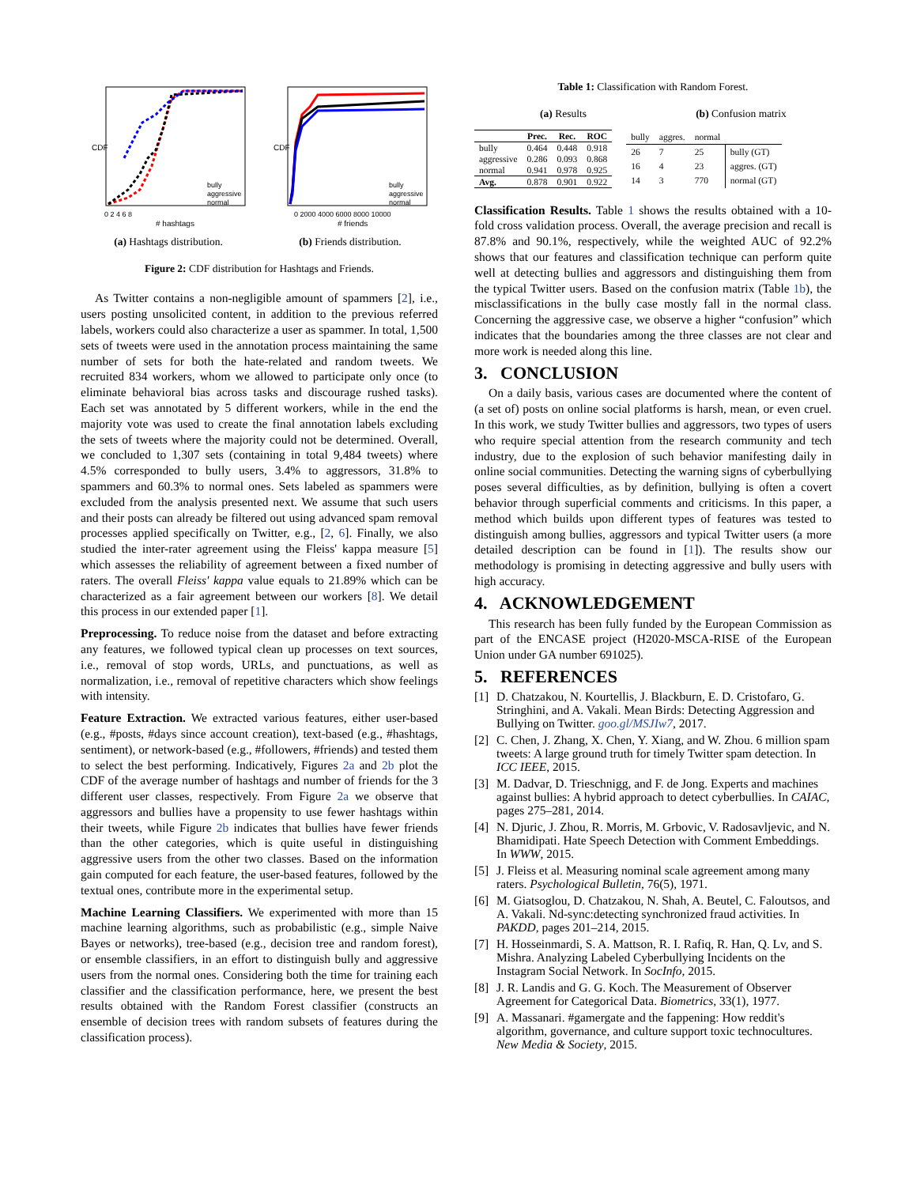CDF
bully
aggressive
normal
0 2 4 6 8
# hashtags
(a) Hashtags distribution.
CDF
bully
aggressive
normal
0 2000 4000 6000 8000 10000
# friends
(b) Friends distribution.
Figure 2: CDF distribution for Hashtags and Friends.
As Twitter contains a non-negligible amount of spammers [2], i.e., users posting unsolicited content, in addition to the previous referred labels, workers could also characterize a user as spammer. In total, 1,500 sets of tweets were used in the annotation process maintaining the same number of sets for both the hate-related and random tweets. We recruited 834 workers, whom we allowed to participate only once (to eliminate behavioral bias across tasks and discourage rushed tasks). Each set was annotated by 5 different workers, while in the end the majority vote was used to create the final annotation labels excluding the sets of tweets where the majority could not be determined. Overall, we concluded to 1,307 sets (containing in total 9,484 tweets) where 4.5% corresponded to bully users, 3.4% to aggressors, 31.8% to spammers and 60.3% to normal ones. Sets labeled as spammers were excluded from the analysis presented next. We assume that such users and their posts can already be filtered out using advanced spam removal processes applied specifically on Twitter, e.g., [2, 6]. Finally, we also studied the inter-rater agreement using the Fleiss' kappa measure [5] which assesses the reliability of agreement between a fixed number of raters. The overall Fleiss' kappa value equals to 21.89% which can be characterized as a fair agreement between our workers [8]. We detail this process in our extended paper [1].
Preprocessing. To reduce noise from the dataset and before extracting any features, we followed typical clean up processes on text sources, i.e., removal of stop words, URLs, and punctuations, as well as normalization, i.e., removal of repetitive characters which show feelings with intensity.
Feature Extraction. We extracted various features, either user-based (e.g., #posts, #days since account creation), text-based (e.g., #hashtags, sentiment), or network-based (e.g., #followers, #friends) and tested them to select the best performing. Indicatively, Figures 2a and 2b plot the CDF of the average number of hashtags and number of friends for the 3 different user classes, respectively. From Figure 2a we observe that aggressors and bullies have a propensity to use fewer hashtags within their tweets, while Figure 2b indicates that bullies have fewer friends than the other categories, which is quite useful in distinguishing aggressive users from the other two classes. Based on the information gain computed for each feature, the user-based features, followed by the textual ones, contribute more in the experimental setup.
Machine Learning Classifiers. We experimented with more than 15 machine learning algorithms, such as probabilistic (e.g., simple Naive Bayes or networks), tree-based (e.g., decision tree and random forest), or ensemble classifiers, in an effort to distinguish bully and aggressive users from the normal ones. Considering both the time for training each classifier and the classification performance, here, we present the best results obtained with the Random Forest classifier (constructs an ensemble of decision trees with random subsets of features during the classification process).
Table 1: Classification with Random Forest.
(a) Results (b) Confusion matrix
| | Prec. | Rec. | ROC |
| --- | --- | --- | --- |
| bully | 0.464 | 0.448 | 0.918 |
| aggressive | 0.286 | 0.093 | 0.868 |
| normal | 0.941 | 0.978 | 0.925 |
| Avg. | 0.878 | 0.901 | 0.922 |
| bully | aggres. | normal | |
| 26 | 7 | 25 | bully (GT) |
| 16 | 4 | 23 | aggres. (GT) |
| 14 | 3 | 770 | normal (GT) |
Classification Results. Table 1 shows the results obtained with a 10-fold cross validation process. Overall, the average precision and recall is 87.8% and 90.1%, respectively, while the weighted AUC of 92.2% shows that our features and classification technique can perform quite well at detecting bullies and aggressors and distinguishing them from the typical Twitter users. Based on the confusion matrix (Table 1b), the misclassifications in the bully case mostly fall in the normal class. Concerning the aggressive case, we observe a higher “confusion” which indicates that the boundaries among the three classes are not clear and more work is needed along this line.
3. CONCLUSION
On a daily basis, various cases are documented where the content of (a set of) posts on online social platforms is harsh, mean, or even cruel. In this work, we study Twitter bullies and aggressors, two types of users who require special attention from the research community and tech industry, due to the explosion of such behavior manifesting daily in online social communities. Detecting the warning signs of cyberbullying poses several difficulties, as by definition, bullying is often a covert behavior through superficial comments and criticisms. In this paper, a method which builds upon different types of features was tested to distinguish among bullies, aggressors and typical Twitter users (a more detailed description can be found in [1]). The results show our methodology is promising in detecting aggressive and bully users with high accuracy.
4. ACKNOWLEDGEMENT
This research has been fully funded by the European Commission as part of the ENCASE project (H2020-MSCA-RISE of the European Union under GA number 691025).
5. REFERENCES
[1] D. Chatzakou, N. Kourtellis, J. Blackburn, E. D. Cristofaro, G. Stringhini, and A. Vakali. Mean Birds: Detecting Aggression and Bullying on Twitter. goo.gl/MSJIw7, 2017.
[2] C. Chen, J. Zhang, X. Chen, Y. Xiang, and W. Zhou. 6 million spam tweets: A large ground truth for timely Twitter spam detection. In ICC IEEE, 2015.
[3] M. Dadvar, D. Trieschnigg, and F. de Jong. Experts and machines against bullies: A hybrid approach to detect cyberbullies. In CAIAC, pages 275–281, 2014.
[4] N. Djuric, J. Zhou, R. Morris, M. Grbovic, V. Radosavljevic, and N. Bhamidipati. Hate Speech Detection with Comment Embeddings. In WWW, 2015.
[5] J. Fleiss et al. Measuring nominal scale agreement among many raters. Psychological Bulletin, 76(5), 1971.
[6] M. Giatsoglou, D. Chatzakou, N. Shah, A. Beutel, C. Faloutsos, and A. Vakali. Nd-sync:detecting synchronized fraud activities. In PAKDD, pages 201–214, 2015.
[7] H. Hosseinmardi, S. A. Mattson, R. I. Rafiq, R. Han, Q. Lv, and S. Mishra. Analyzing Labeled Cyberbullying Incidents on the Instagram Social Network. In SocInfo, 2015.
[8] J. R. Landis and G. G. Koch. The Measurement of Observer Agreement for Categorical Data. Biometrics, 33(1), 1977.
[9] A. Massanari. #gamergate and the fappening: How reddit's algorithm, governance, and culture support toxic technocultures. New Media & Society, 2015.